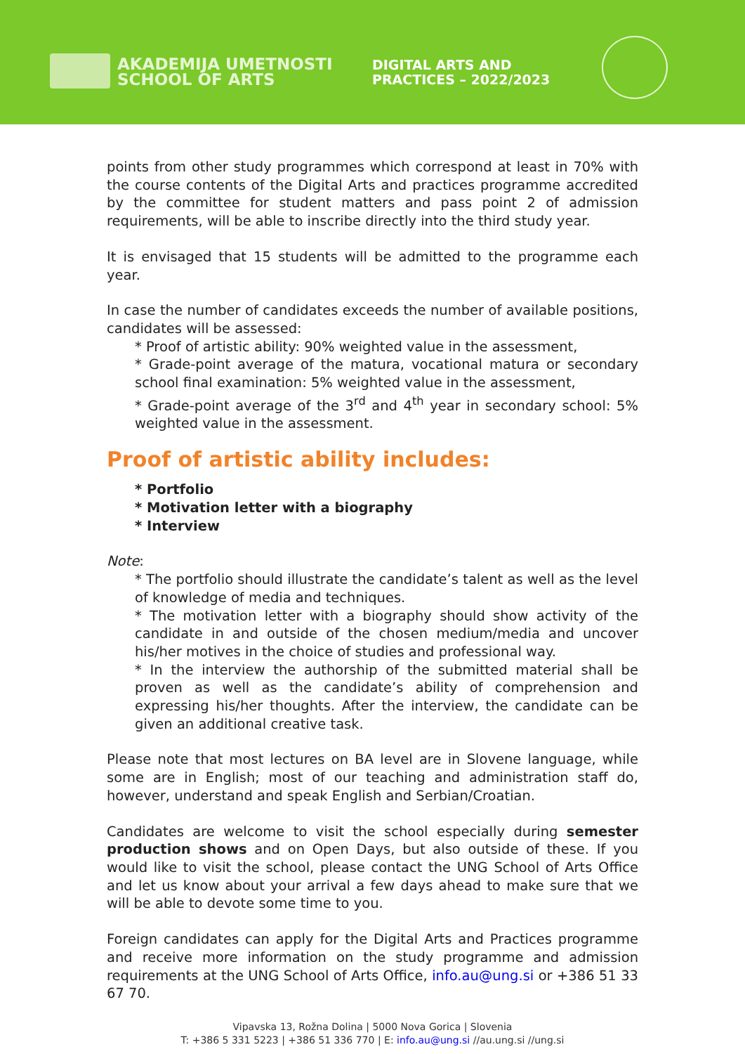AKADEMIJA UMETNOSTI
SCHOOL OF ARTS
DIGITAL ARTS AND
PRACTICES – 2022/2023
points from other study programmes which correspond at least in 70% with the course contents of the Digital Arts and practices programme accredited by the committee for student matters and pass point 2 of admission requirements, will be able to inscribe directly into the third study year.
It is envisaged that 15 students will be admitted to the programme each year.
In case the number of candidates exceeds the number of available positions, candidates will be assessed:
* Proof of artistic ability: 90% weighted value in the assessment,
* Grade-point average of the matura, vocational matura or secondary school final examination: 5% weighted value in the assessment,
* Grade-point average of the 3<sup>rd</sup> and 4<sup>th</sup> year in secondary school: 5% weighted value in the assessment.
Proof of artistic ability includes:
* Portfolio
* Motivation letter with a biography
* Interview
Note:
* The portfolio should illustrate the candidate’s talent as well as the level of knowledge of media and techniques.
* The motivation letter with a biography should show activity of the candidate in and outside of the chosen medium/media and uncover his/her motives in the choice of studies and professional way.
* In the interview the authorship of the submitted material shall be proven as well as the candidate’s ability of comprehension and expressing his/her thoughts. After the interview, the candidate can be given an additional creative task.
Please note that most lectures on BA level are in Slovene language, while some are in English; most of our teaching and administration staff do, however, understand and speak English and Serbian/Croatian.
Candidates are welcome to visit the school especially during semester production shows and on Open Days, but also outside of these. If you would like to visit the school, please contact the UNG School of Arts Office and let us know about your arrival a few days ahead to make sure that we will be able to devote some time to you.
Foreign candidates can apply for the Digital Arts and Practices programme and receive more information on the study programme and admission requirements at the UNG School of Arts Office, info.au@ung.si or +386 51 33 67 70.
Vipavska 13, Rožna Dolina | 5000 Nova Gorica | Slovenia
T: +386 5 331 5223 | +386 51 336 770 | E: info.au@ung.si //au.ung.si //ung.si